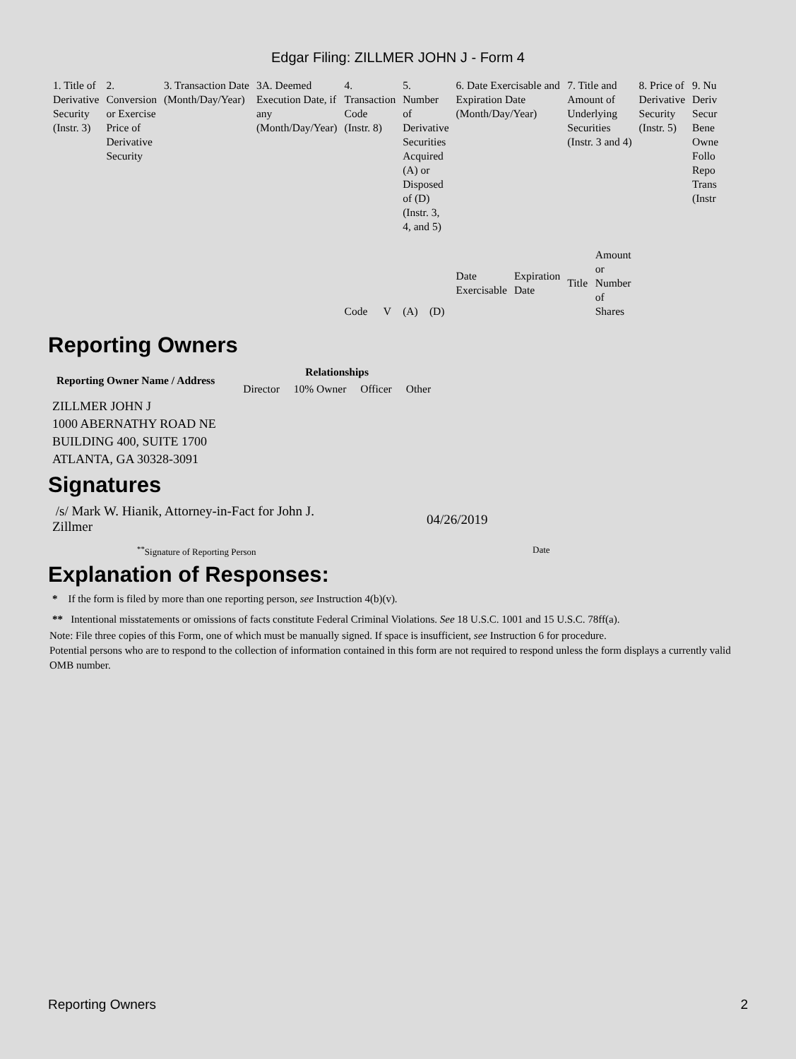Edgar Filing: ZILLMER JOHN J - Form 4
| 1. Title of Derivative Security (Instr. 3) | 2. Conversion or Exercise Price of Derivative Security | 3. Transaction Date (Month/Day/Year) | 3A. Deemed Execution Date, if any (Month/Day/Year) | 4. Transaction Code (Instr. 8) | | 5. Number of Derivative Securities Acquired (A) or Disposed of (D) (Instr. 3, 4, and 5) | | 6. Date Exercisable and Expiration Date (Month/Day/Year) | | 7. Title and Amount of Underlying Securities (Instr. 3 and 4) | | 8. Price of Derivative Security (Instr. 5) | 9. Nu Deriv Secur Bene Owne Follo Repo Trans (Instr |
| | | | | Code | V | (A) | (D) | Date Exercisable | Expiration Date | Title | Amount or Number of Shares | | |
Reporting Owners
| Reporting Owner Name / Address | Relationships | | | |
| --- | --- | --- | --- | --- |
| | Director | 10% Owner | Officer | Other |
ZILLMER JOHN J
1000 ABERNATHY ROAD NE
BUILDING 400, SUITE 1700
ATLANTA, GA 30328-3091
Signatures
/s/ Mark W. Hianik, Attorney-in-Fact for John J.
Zillmer
04/26/2019
<sup>**</sup> Signature of Reporting Person Date
Explanation of Responses:
* If the form is filed by more than one reporting person, see Instruction 4(b)(v).
** Intentional misstatements or omissions of facts constitute Federal Criminal Violations. See 18 U.S.C. 1001 and 15 U.S.C. 78ff(a).
Note: File three copies of this Form, one of which must be manually signed. If space is insufficient, see Instruction 6 for procedure.
Potential persons who are to respond to the collection of information contained in this form are not required to respond unless the form displays a currently valid OMB number.
Reporting Owners 2